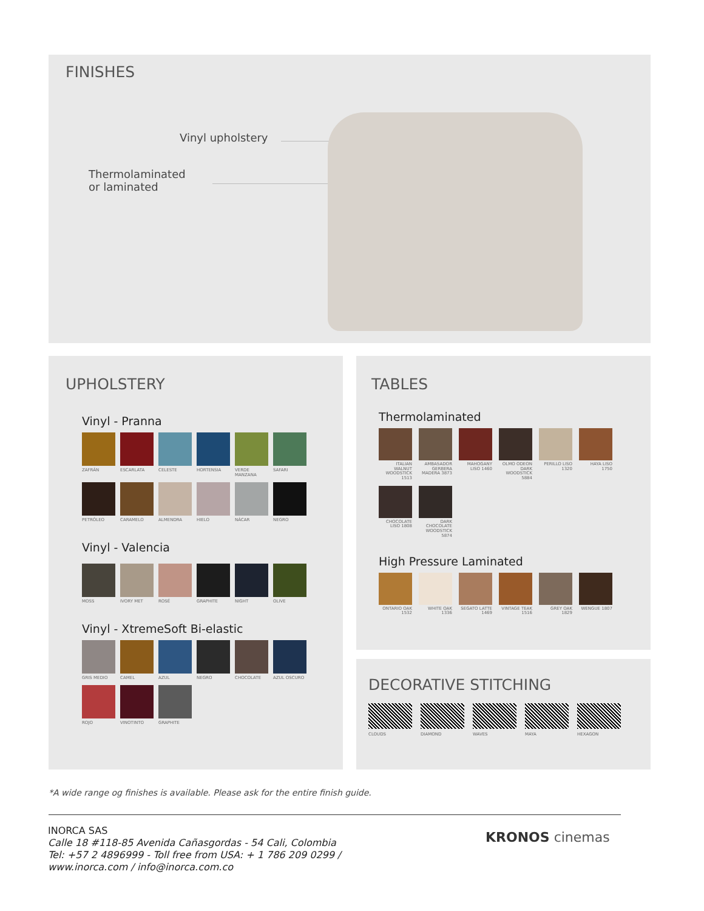FINISHES
Vinyl upholstery
Thermolaminated
or laminated
UPHOLSTERY
Vinyl - Pranna
ZAFRÁN ESCARLATA CELESTE HORTENSIA VERDE MANZANA SAFARI
PETRÓLEO CARAMELO ALMENDRA HIELO NÁCAR NEGRO
Vinyl - Valencia
MOSS IVORY MET ROSÉ GRAPHITE NIGHT OLIVE
Vinyl - XtremeSoft Bi-elastic
GRIS MEDIO CAMEL AZUL NEGRO CHOCOLATE AZUL OSCURO
ROJO VINOTINTO GRAPHITE
TABLES
Thermolaminated
ITALIAN WALNUT WOODSTICK 1513
AMBASADOR GERBERA MADERA 3873
MAHOGANY LISO 1460
OLMO ODEON DARK WOODSTICK 5884
PERILLO LISO 1320
HAYA LISO 1750
CHOCOLATE LISO 1808
DARK CHOCOLATE WOODSTICK 5874
High Pressure Laminated
ONTARIO OAK 1532
WHITE OAK 1336
SEGATO LATTE 1469
VINTAGE TEAK 1516
GREY OAK 1829 WENGUE 1807
DECORATIVE STITCHING
CLOUDS DIAMOND WAVES MAYA HEXAGON
*A wide range og finishes is available. Please ask for the entire finish guide.
INORCA SAS
Calle 18 #118-85 Avenida Cañasgordas - 54 Cali, Colombia
Tel: +57 2 4896999 - Toll free from USA: + 1 786 209 0299 /
www.inorca.com / info@inorca.com.co
KRONOS cinemas